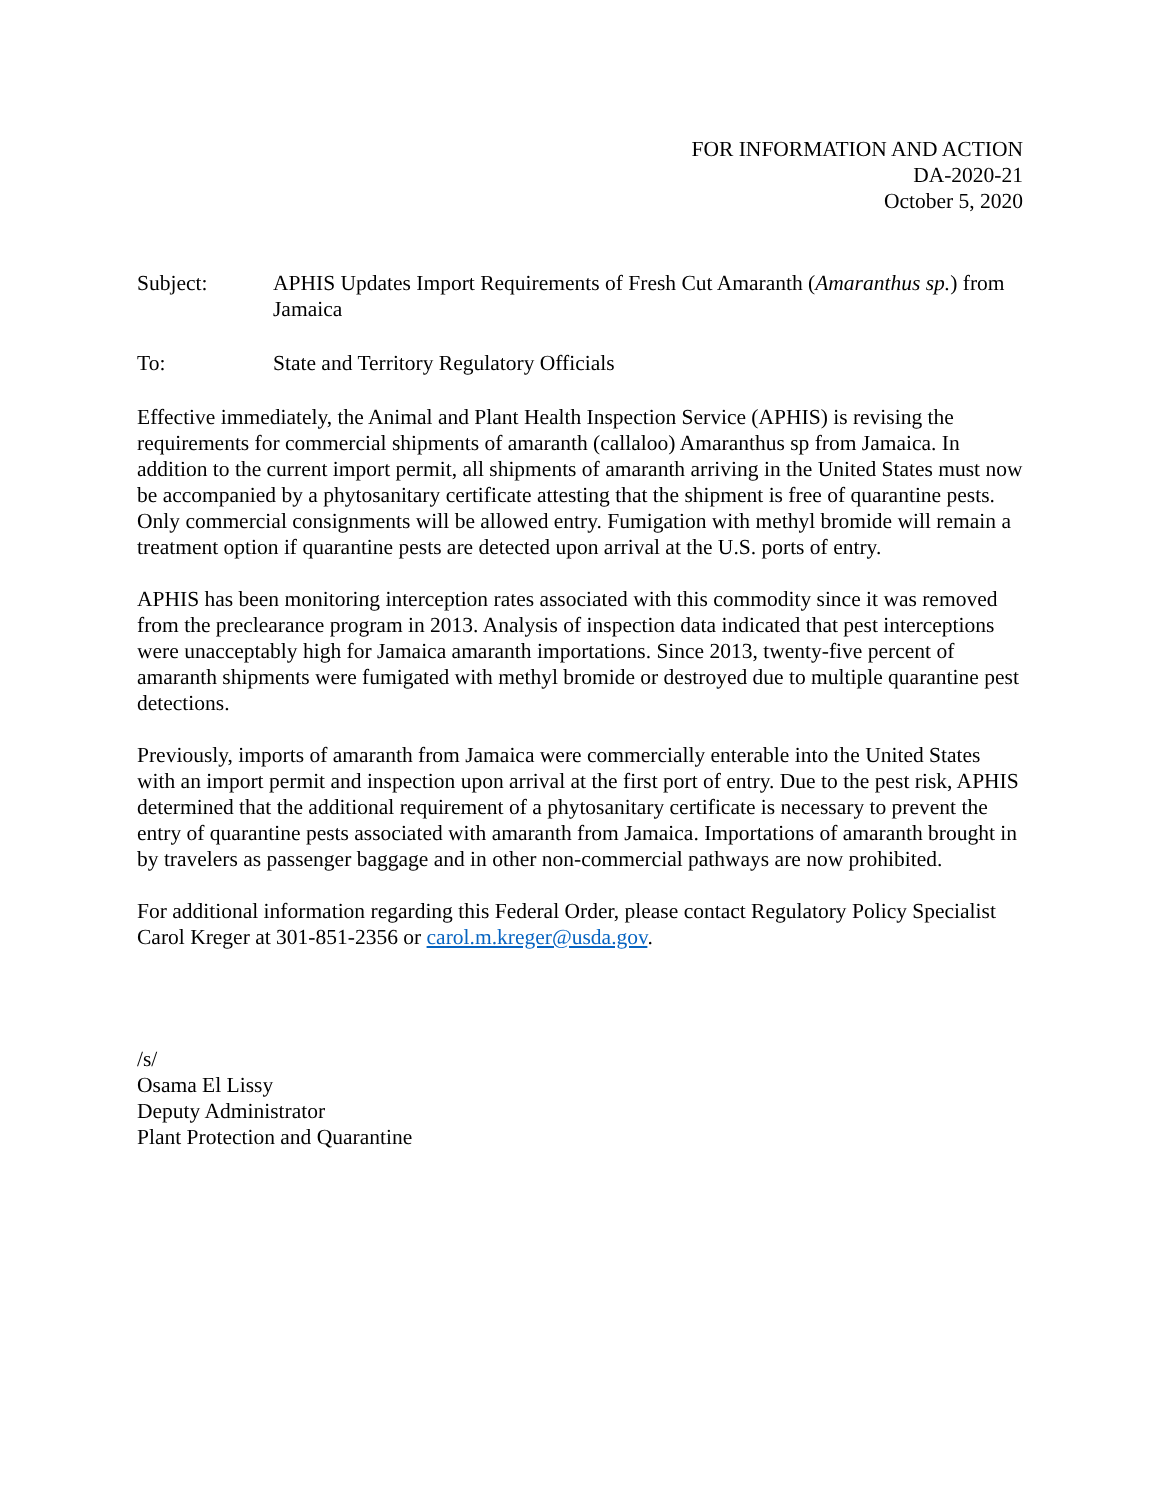FOR INFORMATION AND ACTION
DA-2020-21
October 5, 2020
Subject: APHIS Updates Import Requirements of Fresh Cut Amaranth (Amaranthus sp.) from Jamaica
To: State and Territory Regulatory Officials
Effective immediately, the Animal and Plant Health Inspection Service (APHIS) is revising the requirements for commercial shipments of amaranth (callaloo) Amaranthus sp from Jamaica. In addition to the current import permit, all shipments of amaranth arriving in the United States must now be accompanied by a phytosanitary certificate attesting that the shipment is free of quarantine pests. Only commercial consignments will be allowed entry. Fumigation with methyl bromide will remain a treatment option if quarantine pests are detected upon arrival at the U.S. ports of entry.
APHIS has been monitoring interception rates associated with this commodity since it was removed from the preclearance program in 2013. Analysis of inspection data indicated that pest interceptions were unacceptably high for Jamaica amaranth importations. Since 2013, twenty-five percent of amaranth shipments were fumigated with methyl bromide or destroyed due to multiple quarantine pest detections.
Previously, imports of amaranth from Jamaica were commercially enterable into the United States with an import permit and inspection upon arrival at the first port of entry. Due to the pest risk, APHIS determined that the additional requirement of a phytosanitary certificate is necessary to prevent the entry of quarantine pests associated with amaranth from Jamaica. Importations of amaranth brought in by travelers as passenger baggage and in other non-commercial pathways are now prohibited.
For additional information regarding this Federal Order, please contact Regulatory Policy Specialist Carol Kreger at 301-851-2356 or carol.m.kreger@usda.gov.
/s/
Osama El Lissy
Deputy Administrator
Plant Protection and Quarantine